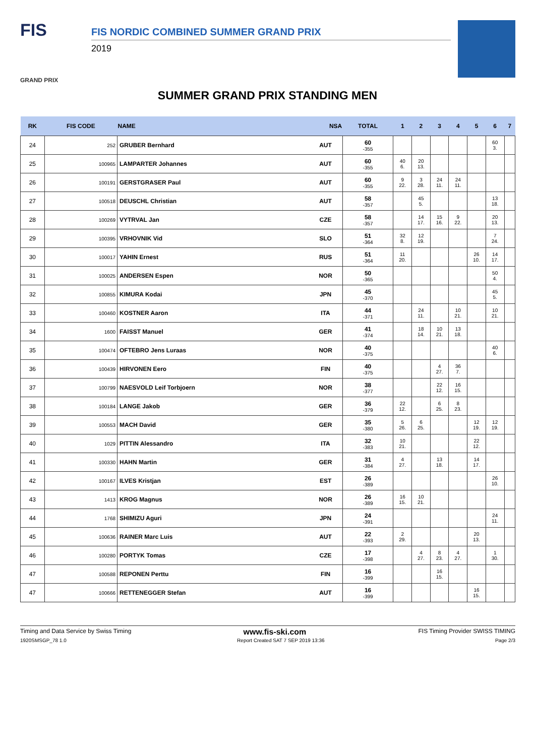FIS
GRAND PRIX
FIS NORDIC COMBINED SUMMER GRAND PRIX
2019
SUMMER GRAND PRIX STANDING MEN
| RK | FIS CODE | NAME NSA | | TOTAL | 1 | 2 | 3 | 4 | 5 | 6 | 7 |
| --- | --- | --- | --- | --- | --- | --- | --- | --- | --- | --- | --- |
| 24 | 252 | GRUBER Bernhard | AUT | 60 -355 | | | | | | 60 3. | |
| 25 | 100965 | LAMPARTER Johannes | AUT | 60 -355 | 40 6. | 20 13. | | | | | |
| 26 | 100191 | GERSTGRASER Paul | AUT | 60 -355 | 9 22. | 3 28. | 24 11. | 24 11. | | | |
| 27 | 100518 | DEUSCHL Christian | AUT | 58 -357 | | 45 5. | | | | 13 18. | |
| 28 | 100269 | VYTRVAL Jan | CZE | 58 -357 | | 14 17. | 15 16. | 9 22. | | 20 13. | |
| 29 | 100395 | VRHOVNIK Vid | SLO | 51 -364 | 32 8. | 12 19. | | | | 7 24. | |
| 30 | 100017 | YAHIN Ernest | RUS | 51 -364 | 11 20. | | | | 26 10. | 14 17. | |
| 31 | 100025 | ANDERSEN Espen | NOR | 50 -365 | | | | | | 50 4. | |
| 32 | 100855 | KIMURA Kodai | JPN | 45 -370 | | | | | | 45 5. | |
| 33 | 100460 | KOSTNER Aaron | ITA | 44 -371 | | 24 11. | | 10 21. | | 10 21. | |
| 34 | 1600 | FAISST Manuel | GER | 41 -374 | | 18 14. | 10 21. | 13 18. | | | |
| 35 | 100474 | OFTEBRO Jens Luraas | NOR | 40 -375 | | | | | | 40 6. | |
| 36 | 100439 | HIRVONEN Eero | FIN | 40 -375 | | | 4 27. | 36 7. | | | |
| 37 | 100799 | NAESVOLD Leif Torbjoern | NOR | 38 -377 | | | 22 12. | 16 15. | | | |
| 38 | 100184 | LANGE Jakob | GER | 36 -379 | 22 12. | | 6 25. | 8 23. | | | |
| 39 | 100553 | MACH David | GER | 35 -380 | 5 26. | 6 25. | | | 12 19. | 12 19. | |
| 40 | 1029 | PITTIN Alessandro | ITA | 32 -383 | 10 21. | | | | 22 12. | | |
| 41 | 100330 | HAHN Martin | GER | 31 -384 | 4 27. | | 13 18. | | 14 17. | | |
| 42 | 100167 | ILVES Kristjan | EST | 26 -389 | | | | | | 26 10. | |
| 43 | 1413 | KROG Magnus | NOR | 26 -389 | 16 15. | 10 21. | | | | | |
| 44 | 1768 | SHIMIZU Aguri | JPN | 24 -391 | | | | | | 24 11. | |
| 45 | 100636 | RAINER Marc Luis | AUT | 22 -393 | 2 29. | | | | 20 13. | | |
| 46 | 100280 | PORTYK Tomas | CZE | 17 -398 | | 4 27. | 8 23. | 4 27. | | 1 30. | |
| 47 | 100588 | REPONEN Perttu | FIN | 16 -399 | | | 16 15. | | | | |
| 47 | 100666 | RETTENEGGER Stefan | AUT | 16 -399 | | | | | 16 15. | | |
Timing and Data Service by Swiss Timing www.fis-ski.com FIS Timing Provider SWISS TIMING
1920SMSGP_78 1.0 Report Created SAT 7 SEP 2019 13:36 Page 2/3